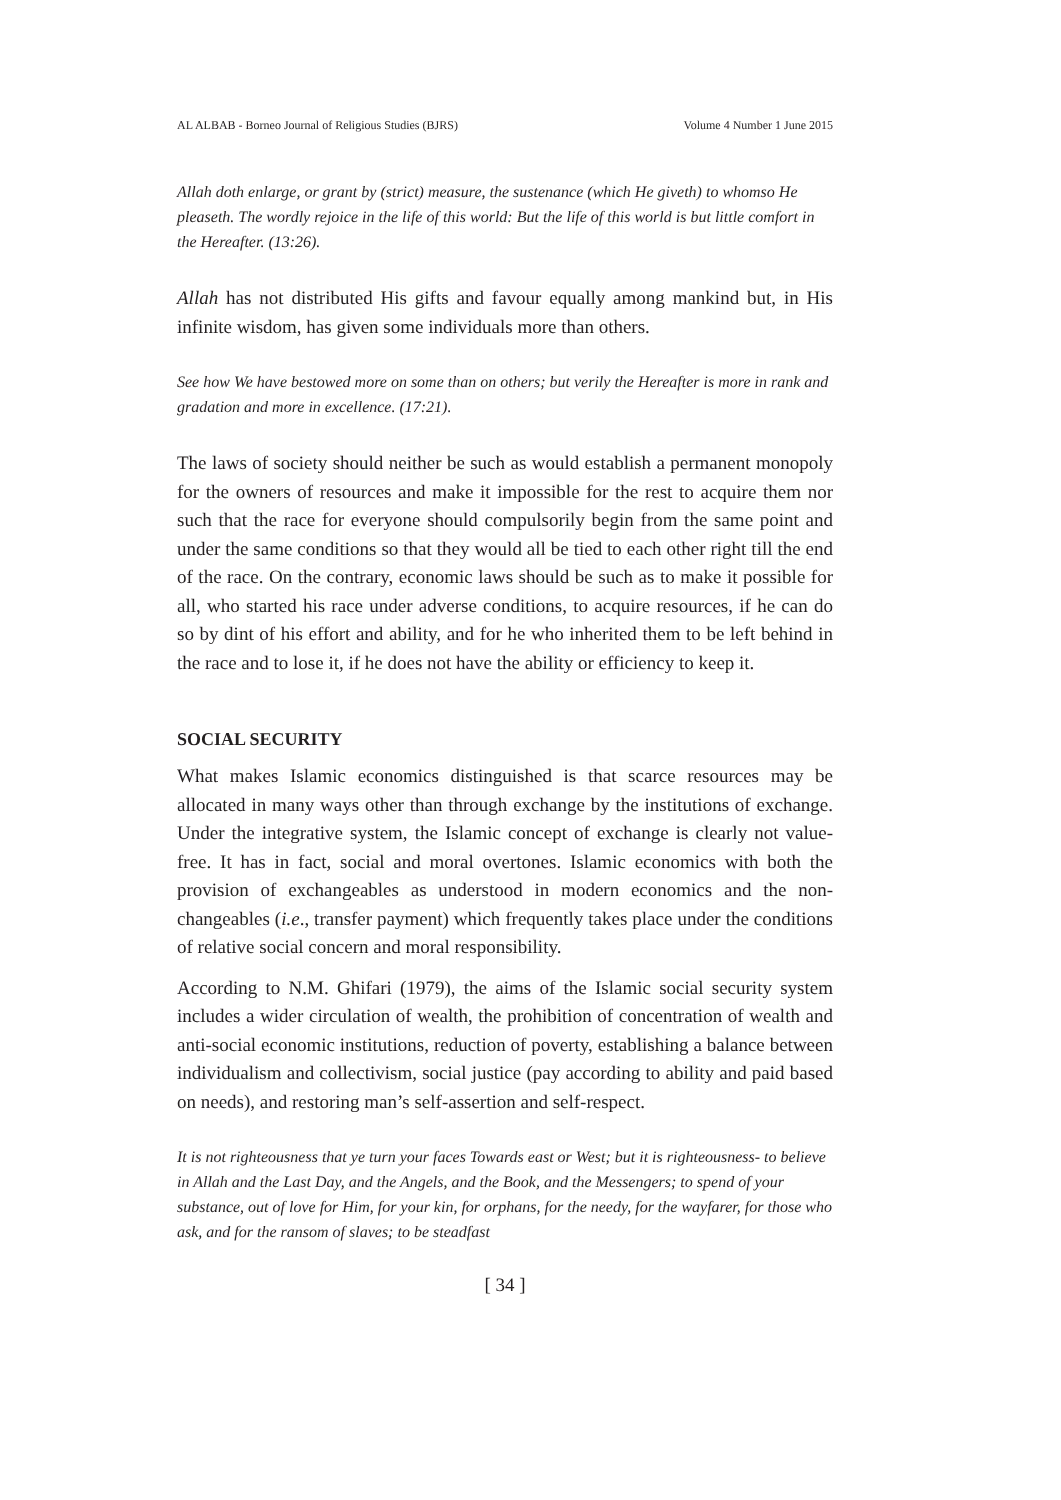AL ALBAB - Borneo Journal of Religious Studies (BJRS) Volume 4 Number 1 June 2015
Allah doth enlarge, or grant by (strict) measure, the sustenance (which He giveth) to whomso He pleaseth. The wordly rejoice in the life of this world: But the life of this world is but little comfort in the Hereafter. (13:26).
Allah has not distributed His gifts and favour equally among mankind but, in His infinite wisdom, has given some individuals more than others.
See how We have bestowed more on some than on others; but verily the Hereafter is more in rank and gradation and more in excellence. (17:21).
The laws of society should neither be such as would establish a permanent monopoly for the owners of resources and make it impossible for the rest to acquire them nor such that the race for everyone should compulsorily begin from the same point and under the same conditions so that they would all be tied to each other right till the end of the race. On the contrary, economic laws should be such as to make it possible for all, who started his race under adverse conditions, to acquire resources, if he can do so by dint of his effort and ability, and for he who inherited them to be left behind in the race and to lose it, if he does not have the ability or efficiency to keep it.
SOCIAL SECURITY
What makes Islamic economics distinguished is that scarce resources may be allocated in many ways other than through exchange by the institutions of exchange. Under the integrative system, the Islamic concept of exchange is clearly not value-free. It has in fact, social and moral overtones. Islamic economics with both the provision of exchangeables as understood in modern economics and the non-changeables (i.e., transfer payment) which frequently takes place under the conditions of relative social concern and moral responsibility.
According to N.M. Ghifari (1979), the aims of the Islamic social security system includes a wider circulation of wealth, the prohibition of concentration of wealth and anti-social economic institutions, reduction of poverty, establishing a balance between individualism and collectivism, social justice (pay according to ability and paid based on needs), and restoring man’s self-assertion and self-respect.
It is not righteousness that ye turn your faces Towards east or West; but it is righteousness- to believe in Allah and the Last Day, and the Angels, and the Book, and the Messengers; to spend of your substance, out of love for Him, for your kin, for orphans, for the needy, for the wayfarer, for those who ask, and for the ransom of slaves; to be steadfast
[ 34 ]